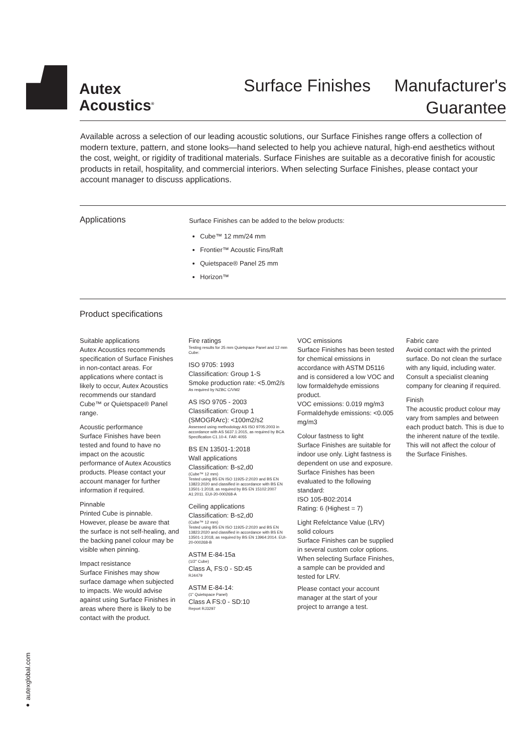Autex
Acoustics<sup>®</sup>
Surface Finishes
Manufacturer's Guarantee
Available across a selection of our leading acoustic solutions, our Surface Finishes range offers a collection of modern texture, pattern, and stone looks—hand selected to help you achieve natural, high-end aesthetics without the cost, weight, or rigidity of traditional materials. Surface Finishes are suitable as a decorative finish for acoustic products in retail, hospitality, and commercial interiors. When selecting Surface Finishes, please contact your account manager to discuss applications.
Applications
Surface Finishes can be added to the below products:
Cube™ 12 mm/24 mm
Frontier™ Acoustic Fins/Raft
Quietspace® Panel 25 mm
Horizon™
Product specifications
Suitable applications
Autex Acoustics recommends specification of Surface Finishes in non-contact areas. For applications where contact is likely to occur, Autex Acoustics recommends our standard Cube™ or Quietspace® Panel range.
Acoustic performance
Surface Finishes have been tested and found to have no impact on the acoustic performance of Autex Acoustics products. Please contact your account manager for further information if required.
Pinnable
Printed Cube is pinnable. However, please be aware that the surface is not self-healing, and the backing panel colour may be visible when pinning.
Impact resistance
Surface Finishes may show surface damage when subjected to impacts. We would advise against using Surface Finishes in areas where there is likely to be contact with the product.
Fire ratings
Testing results for 25 mm Quietspace Panel and 12 mm Cube:
ISO 9705: 1993
Classification: Group 1-S
Smoke production rate: <5.0m2/s
As required by NZBC C/VM2
AS ISO 9705 - 2003
Classification: Group 1 (SMOGRArc): <100m2/s2
Assessed using methodology AS ISO 9705:2003 in accordance with AS 5637.1:2015, as required by BCA Specification C1.10-4. FAR 4055
BS EN 13501-1:2018
Wall applications
Classification: B-s2,d0
(Cube™ 12 mm)
Tested using BS EN ISO 11925-2:2020 and BS EN 13823:2020 and classified in accordance with BS EN 13501-1:2018, as required by BS EN 15102:2007 A1:2011. EUI-20-000268-A
Ceiling applications
Classification: B-s2,d0
(Cube™ 12 mm)
Tested using BS EN ISO 11925-2:2020 and BS EN 13823:2020 and classified in accordance with BS EN 13501-1:2018, as required by BS EN 13964:2014. EUI-20-000268-B
ASTM E-84-15a
(1/2" Cube)
Class A, FS:0 - SD:45
RJ4479
ASTM E-84-14:
(1" Quietspace Panel)
Class A FS:0 - SD:10
Report RJ3297
VOC emissions
Surface Finishes has been tested for chemical emissions in accordance with ASTM D5116 and is considered a low VOC and low formaldehyde emissions product.
VOC emissions: 0.019 mg/m3
Formaldehyde emissions: <0.005 mg/m3
Colour fastness to light
Surface Finishes are suitable for indoor use only. Light fastness is dependent on use and exposure. Surface Finishes has been evaluated to the following standard:
ISO 105-B02:2014
Rating: 6 (Highest = 7)
Light Refelctance Value (LRV) solid colours
Surface Finishes can be supplied in several custom color options. When selecting Surface Finishes, a sample can be provided and tested for LRV.
Please contact your account manager at the start of your project to arrange a test.
Fabric care
Avoid contact with the printed surface. Do not clean the surface with any liquid, including water. Consult a specialist cleaning company for cleaning if required.
Finish
The acoustic product colour may vary from samples and between each product batch. This is due to the inherent nature of the textile.
This will not affect the colour of the Surface Finishes.
● autexglobal.com